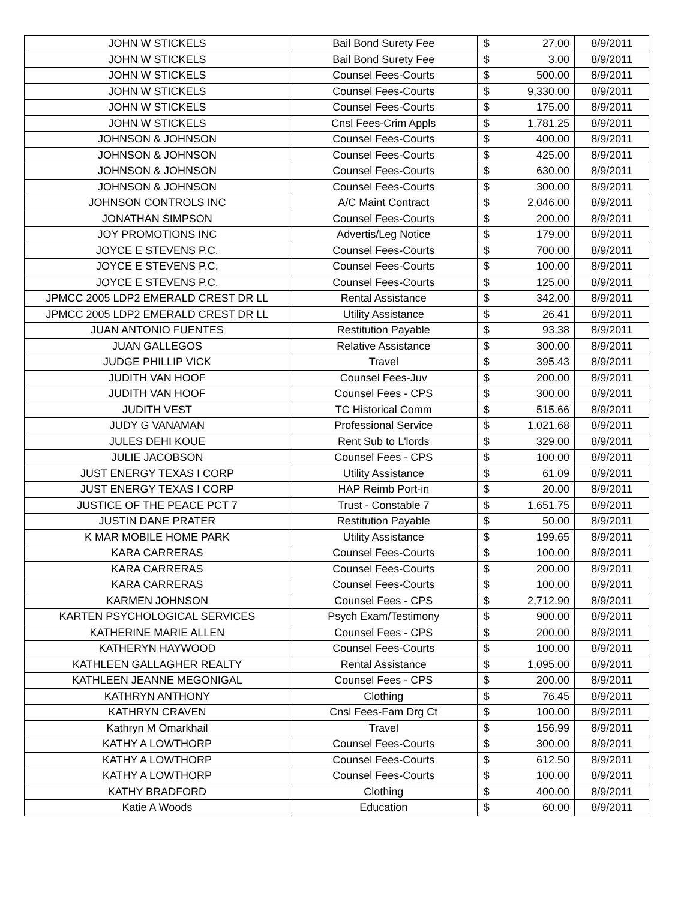| JOHN W STICKELS | Bail Bond Surety Fee | $ | 27.00 | 8/9/2011 |
| JOHN W STICKELS | Bail Bond Surety Fee | $ | 3.00 | 8/9/2011 |
| JOHN W STICKELS | Counsel Fees-Courts | $ | 500.00 | 8/9/2011 |
| JOHN W STICKELS | Counsel Fees-Courts | $ | 9,330.00 | 8/9/2011 |
| JOHN W STICKELS | Counsel Fees-Courts | $ | 175.00 | 8/9/2011 |
| JOHN W STICKELS | Cnsl Fees-Crim Appls | $ | 1,781.25 | 8/9/2011 |
| JOHNSON & JOHNSON | Counsel Fees-Courts | $ | 400.00 | 8/9/2011 |
| JOHNSON & JOHNSON | Counsel Fees-Courts | $ | 425.00 | 8/9/2011 |
| JOHNSON & JOHNSON | Counsel Fees-Courts | $ | 630.00 | 8/9/2011 |
| JOHNSON & JOHNSON | Counsel Fees-Courts | $ | 300.00 | 8/9/2011 |
| JOHNSON CONTROLS INC | A/C Maint Contract | $ | 2,046.00 | 8/9/2011 |
| JONATHAN SIMPSON | Counsel Fees-Courts | $ | 200.00 | 8/9/2011 |
| JOY PROMOTIONS INC | Advertis/Leg Notice | $ | 179.00 | 8/9/2011 |
| JOYCE E STEVENS P.C. | Counsel Fees-Courts | $ | 700.00 | 8/9/2011 |
| JOYCE E STEVENS P.C. | Counsel Fees-Courts | $ | 100.00 | 8/9/2011 |
| JOYCE E STEVENS P.C. | Counsel Fees-Courts | $ | 125.00 | 8/9/2011 |
| JPMCC 2005 LDP2 EMERALD CREST DR LL | Rental Assistance | $ | 342.00 | 8/9/2011 |
| JPMCC 2005 LDP2 EMERALD CREST DR LL | Utility Assistance | $ | 26.41 | 8/9/2011 |
| JUAN ANTONIO FUENTES | Restitution Payable | $ | 93.38 | 8/9/2011 |
| JUAN GALLEGOS | Relative Assistance | $ | 300.00 | 8/9/2011 |
| JUDGE PHILLIP VICK | Travel | $ | 395.43 | 8/9/2011 |
| JUDITH VAN HOOF | Counsel Fees-Juv | $ | 200.00 | 8/9/2011 |
| JUDITH VAN HOOF | Counsel Fees - CPS | $ | 300.00 | 8/9/2011 |
| JUDITH VEST | TC Historical Comm | $ | 515.66 | 8/9/2011 |
| JUDY G VANAMAN | Professional Service | $ | 1,021.68 | 8/9/2011 |
| JULES DEHI KOUE | Rent Sub to L'lords | $ | 329.00 | 8/9/2011 |
| JULIE JACOBSON | Counsel Fees - CPS | $ | 100.00 | 8/9/2011 |
| JUST ENERGY TEXAS I CORP | Utility Assistance | $ | 61.09 | 8/9/2011 |
| JUST ENERGY TEXAS I CORP | HAP Reimb Port-in | $ | 20.00 | 8/9/2011 |
| JUSTICE OF THE PEACE PCT 7 | Trust - Constable 7 | $ | 1,651.75 | 8/9/2011 |
| JUSTIN DANE PRATER | Restitution Payable | $ | 50.00 | 8/9/2011 |
| K MAR MOBILE HOME PARK | Utility Assistance | $ | 199.65 | 8/9/2011 |
| KARA CARRERAS | Counsel Fees-Courts | $ | 100.00 | 8/9/2011 |
| KARA CARRERAS | Counsel Fees-Courts | $ | 200.00 | 8/9/2011 |
| KARA CARRERAS | Counsel Fees-Courts | $ | 100.00 | 8/9/2011 |
| KARMEN JOHNSON | Counsel Fees - CPS | $ | 2,712.90 | 8/9/2011 |
| KARTEN PSYCHOLOGICAL SERVICES | Psych Exam/Testimony | $ | 900.00 | 8/9/2011 |
| KATHERINE MARIE ALLEN | Counsel Fees - CPS | $ | 200.00 | 8/9/2011 |
| KATHERYN HAYWOOD | Counsel Fees-Courts | $ | 100.00 | 8/9/2011 |
| KATHLEEN GALLAGHER REALTY | Rental Assistance | $ | 1,095.00 | 8/9/2011 |
| KATHLEEN JEANNE MEGONIGAL | Counsel Fees - CPS | $ | 200.00 | 8/9/2011 |
| KATHRYN ANTHONY | Clothing | $ | 76.45 | 8/9/2011 |
| KATHRYN CRAVEN | Cnsl Fees-Fam Drg Ct | $ | 100.00 | 8/9/2011 |
| Kathryn M Omarkhail | Travel | $ | 156.99 | 8/9/2011 |
| KATHY A LOWTHORP | Counsel Fees-Courts | $ | 300.00 | 8/9/2011 |
| KATHY A LOWTHORP | Counsel Fees-Courts | $ | 612.50 | 8/9/2011 |
| KATHY A LOWTHORP | Counsel Fees-Courts | $ | 100.00 | 8/9/2011 |
| KATHY BRADFORD | Clothing | $ | 400.00 | 8/9/2011 |
| Katie A Woods | Education | $ | 60.00 | 8/9/2011 |